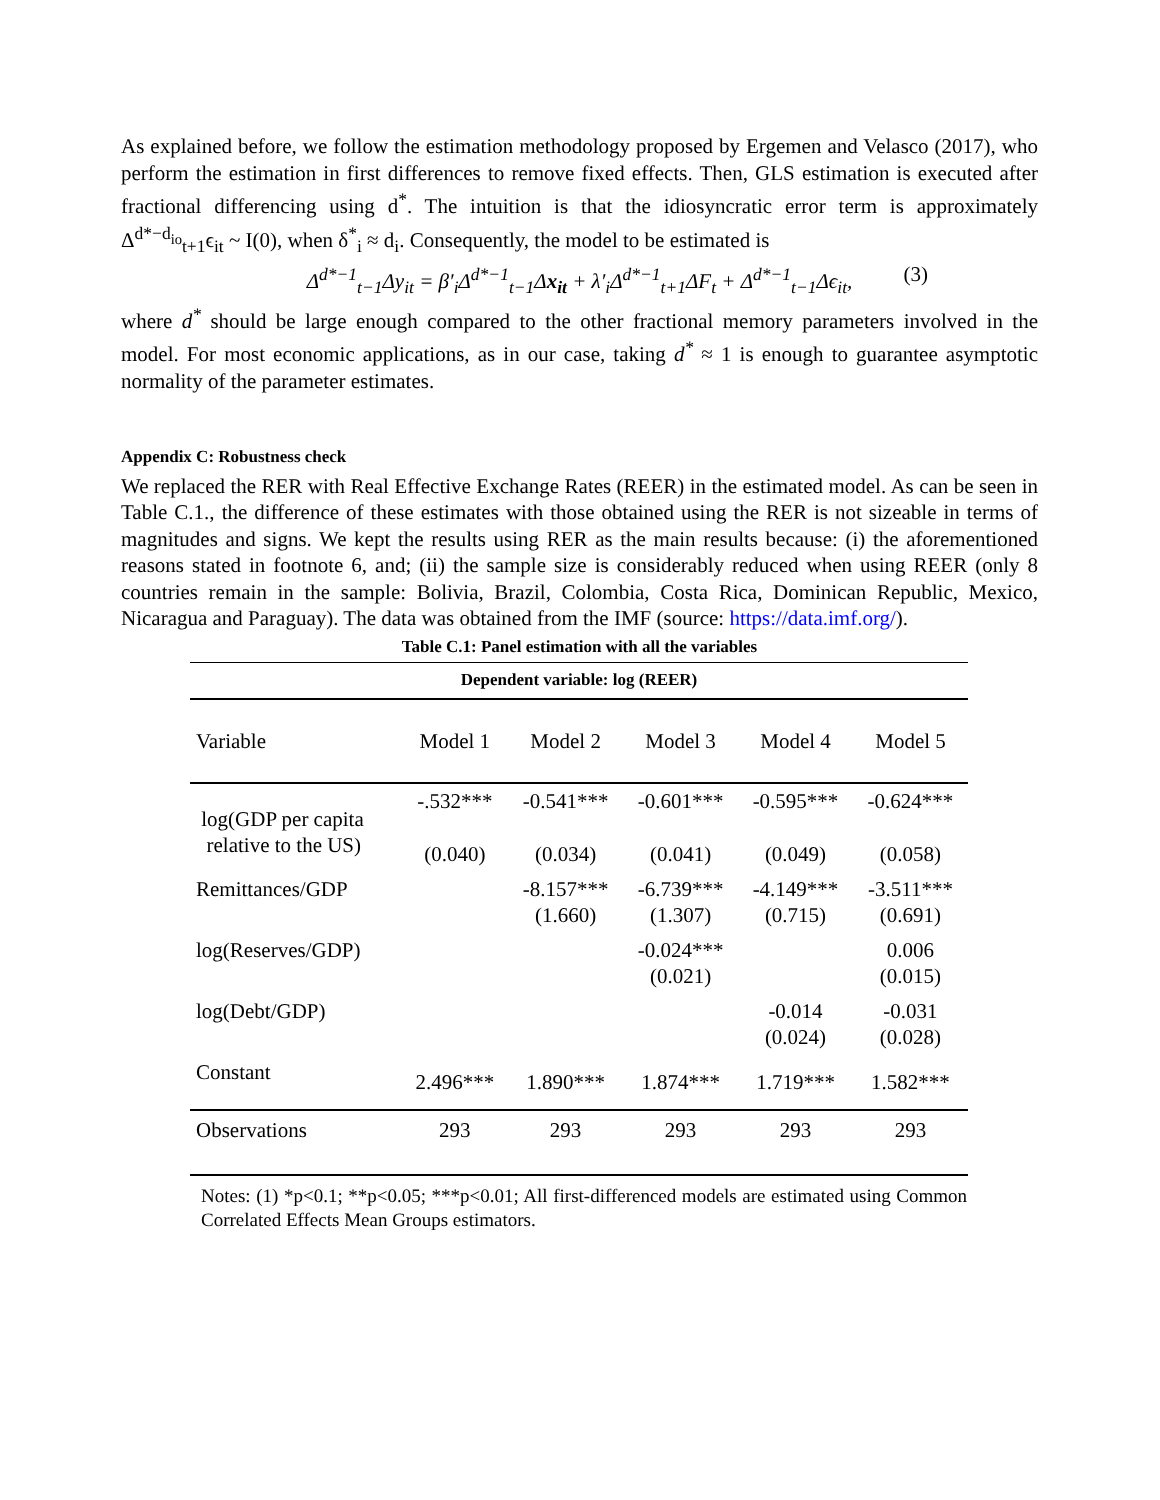As explained before, we follow the estimation methodology proposed by Ergemen and Velasco (2017), who perform the estimation in first differences to remove fixed effects. Then, GLS estimation is executed after fractional differencing using d<sup>*</sup>. The intuition is that the idiosyncratic error term is approximately Δ<sup>d*−d<sub>io</sub></sup><sub>t+1</sub>ϵ<sub>it</sub> ~ I(0), when δ<sup>*</sup><sub>i</sub> ≈ d<sub>i</sub>. Consequently, the model to be estimated is
Δ<sup>d*−1</sup><sub>t−1</sub>Δy<sub>it</sub> = β′<sub>i</sub>Δ<sup>d*−1</sup><sub>t−1</sub>Δx<sub>it</sub> + λ′<sub>i</sub>Δ<sup>d*−1</sup><sub>t+1</sub>ΔF<sub>t</sub> + Δ<sup>d*−1</sup><sub>t−1</sub>Δϵ<sub>it</sub>, (3)
where d<sup>*</sup> should be large enough compared to the other fractional memory parameters involved in the model. For most economic applications, as in our case, taking d<sup>*</sup> ≈ 1 is enough to guarantee asymptotic normality of the parameter estimates.
Appendix C: Robustness check
We replaced the RER with Real Effective Exchange Rates (REER) in the estimated model. As can be seen in Table C.1., the difference of these estimates with those obtained using the RER is not sizeable in terms of magnitudes and signs. We kept the results using RER as the main results because: (i) the aforementioned reasons stated in footnote 6, and; (ii) the sample size is considerably reduced when using REER (only 8 countries remain in the sample: Bolivia, Brazil, Colombia, Costa Rica, Dominican Republic, Mexico, Nicaragua and Paraguay). The data was obtained from the IMF (source: https://data.imf.org/).
Table C.1: Panel estimation with all the variables
| Dependent variable: log (REER) | | | | | |
| --- | --- | --- | --- | --- | --- |
| Variable | Model 1 | Model 2 | Model 3 | Model 4 | Model 5 |
| log(GDP per capita relative to the US) | -.532*** (0.040) | -0.541*** (0.034) | -0.601*** (0.041) | -0.595*** (0.049) | -0.624*** (0.058) |
| Remittances/GDP | | -8.157*** (1.660) | -6.739*** (1.307) | -4.149*** (0.715) | -3.511*** (0.691) |
| log(Reserves/GDP) | | | -0.024*** (0.021) | | 0.006 (0.015) |
| log(Debt/GDP) | | | | -0.014 (0.024) | -0.031 (0.028) |
| Constant | 2.496*** | 1.890*** | 1.874*** | 1.719*** | 1.582*** |
| Observations | 293 | 293 | 293 | 293 | 293 |
Notes: (1) *p<0.1; **p<0.05; ***p<0.01; All first-differenced models are estimated using Common Correlated Effects Mean Groups estimators.